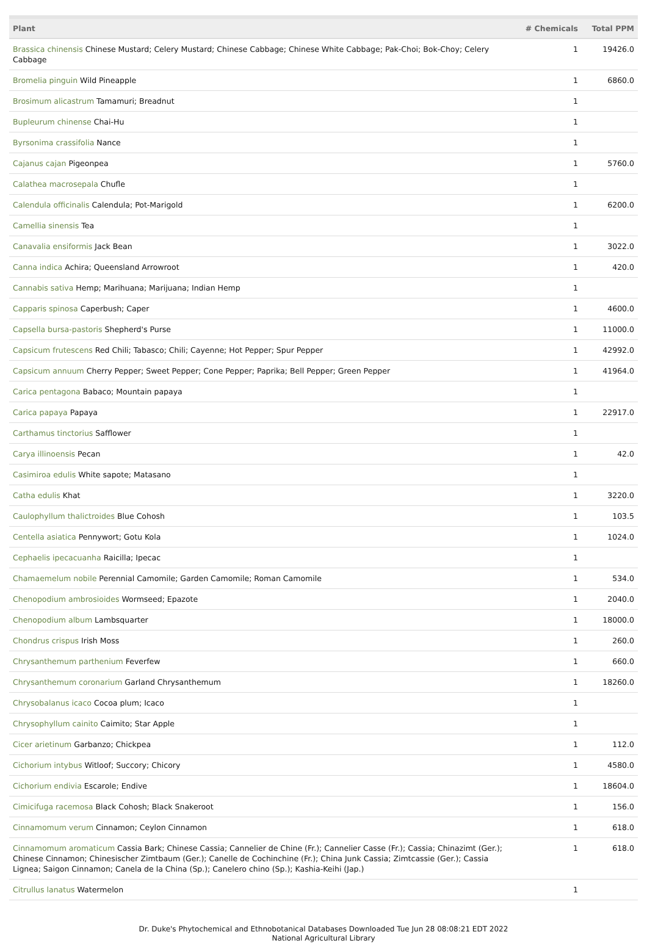| Plant | # Chemicals | Total PPM |
| --- | --- | --- |
| Brassica chinensis Chinese Mustard; Celery Mustard; Chinese Cabbage; Chinese White Cabbage; Pak-Choi; Bok-Choy; Celery Cabbage | 1 | 19426.0 |
| Bromelia pinguin Wild Pineapple | 1 | 6860.0 |
| Brosimum alicastrum Tamamuri; Breadnut | 1 | |
| Bupleurum chinense Chai-Hu | 1 | |
| Byrsonima crassifolia Nance | 1 | |
| Cajanus cajan Pigeonpea | 1 | 5760.0 |
| Calathea macrosepala Chufle | 1 | |
| Calendula officinalis Calendula; Pot-Marigold | 1 | 6200.0 |
| Camellia sinensis Tea | 1 | |
| Canavalia ensiformis Jack Bean | 1 | 3022.0 |
| Canna indica Achira; Queensland Arrowroot | 1 | 420.0 |
| Cannabis sativa Hemp; Marihuana; Marijuana; Indian Hemp | 1 | |
| Capparis spinosa Caperbush; Caper | 1 | 4600.0 |
| Capsella bursa-pastoris Shepherd's Purse | 1 | 11000.0 |
| Capsicum frutescens Red Chili; Tabasco; Chili; Cayenne; Hot Pepper; Spur Pepper | 1 | 42992.0 |
| Capsicum annuum Cherry Pepper; Sweet Pepper; Cone Pepper; Paprika; Bell Pepper; Green Pepper | 1 | 41964.0 |
| Carica pentagona Babaco; Mountain papaya | 1 | |
| Carica papaya Papaya | 1 | 22917.0 |
| Carthamus tinctorius Safflower | 1 | |
| Carya illinoensis Pecan | 1 | 42.0 |
| Casimiroa edulis White sapote; Matasano | 1 | |
| Catha edulis Khat | 1 | 3220.0 |
| Caulophyllum thalictroides Blue Cohosh | 1 | 103.5 |
| Centella asiatica Pennywort; Gotu Kola | 1 | 1024.0 |
| Cephaelis ipecacuanha Raicilla; Ipecac | 1 | |
| Chamaemelum nobile Perennial Camomile; Garden Camomile; Roman Camomile | 1 | 534.0 |
| Chenopodium ambrosioides Wormseed; Epazote | 1 | 2040.0 |
| Chenopodium album Lambsquarter | 1 | 18000.0 |
| Chondrus crispus Irish Moss | 1 | 260.0 |
| Chrysanthemum parthenium Feverfew | 1 | 660.0 |
| Chrysanthemum coronarium Garland Chrysanthemum | 1 | 18260.0 |
| Chrysobalanus icaco Cocoa plum; Icaco | 1 | |
| Chrysophyllum cainito Caimito; Star Apple | 1 | |
| Cicer arietinum Garbanzo; Chickpea | 1 | 112.0 |
| Cichorium intybus Witloof; Succory; Chicory | 1 | 4580.0 |
| Cichorium endivia Escarole; Endive | 1 | 18604.0 |
| Cimicifuga racemosa Black Cohosh; Black Snakeroot | 1 | 156.0 |
| Cinnamomum verum Cinnamon; Ceylon Cinnamon | 1 | 618.0 |
| Cinnamomum aromaticum Cassia Bark; Chinese Cassia; Cannelier de Chine (Fr.); Cannelier Casse (Fr.); Cassia; Chinazimt (Ger.); Chinese Cinnamon; Chinesischer Zimtbaum (Ger.); Canelle de Cochinchine (Fr.); China Junk Cassia; Zimtcassie (Ger.); Cassia Lignea; Saigon Cinnamon; Canela de la China (Sp.); Canelero chino (Sp.); Kashia-Keihi (Jap.) | 1 | 618.0 |
| Citrullus lanatus Watermelon | 1 | |
Dr. Duke's Phytochemical and Ethnobotanical Databases Downloaded Tue Jun 28 08:08:21 EDT 2022
National Agricultural Library